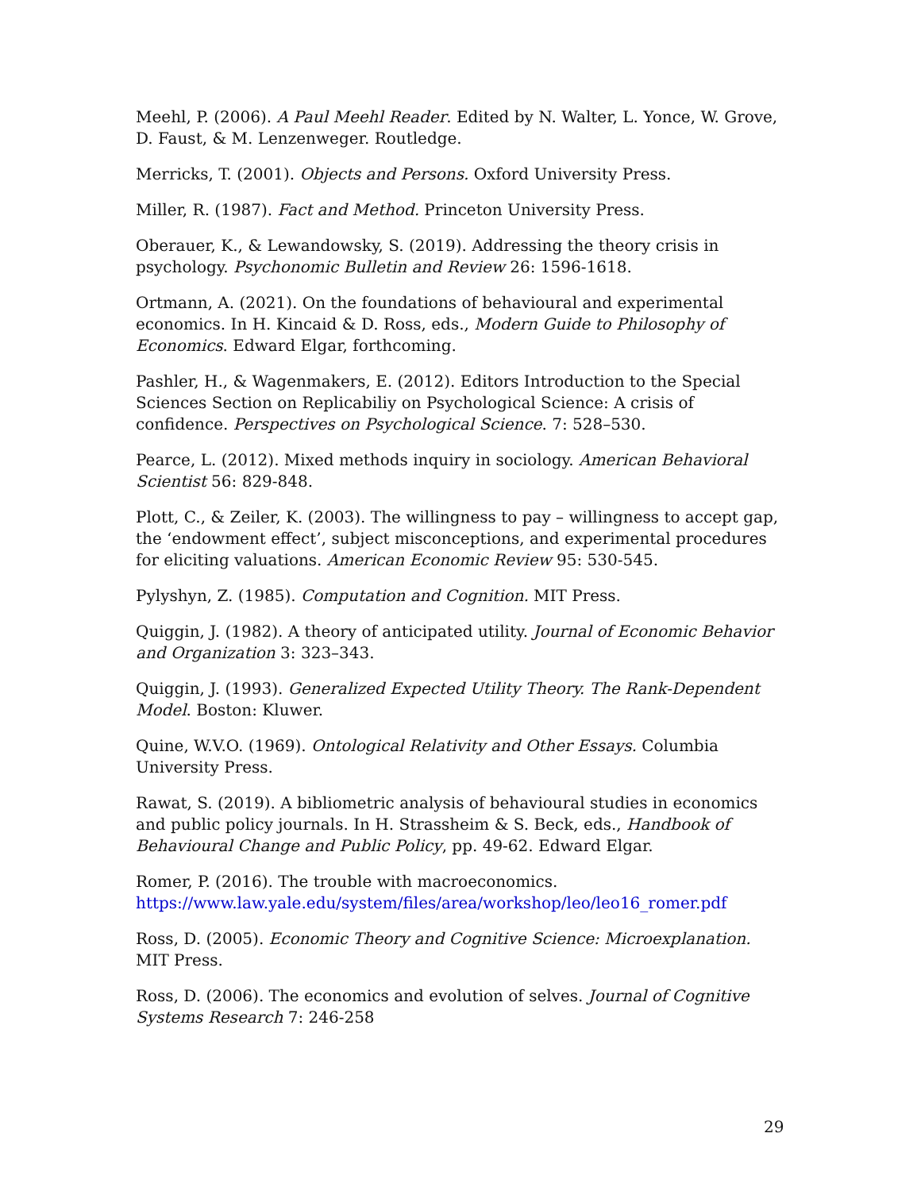Meehl, P. (2006). A Paul Meehl Reader. Edited by N. Walter, L. Yonce, W. Grove, D. Faust, & M. Lenzenweger. Routledge.
Merricks, T. (2001). Objects and Persons. Oxford University Press.
Miller, R. (1987). Fact and Method. Princeton University Press.
Oberauer, K., & Lewandowsky, S. (2019). Addressing the theory crisis in psychology. Psychonomic Bulletin and Review 26: 1596-1618.
Ortmann, A. (2021). On the foundations of behavioural and experimental economics. In H. Kincaid & D. Ross, eds., Modern Guide to Philosophy of Economics. Edward Elgar, forthcoming.
Pashler, H., & Wagenmakers, E. (2012). Editors Introduction to the Special Sciences Section on Replicabiliy on Psychological Science: A crisis of confidence. Perspectives on Psychological Science. 7: 528–530.
Pearce, L. (2012). Mixed methods inquiry in sociology. American Behavioral Scientist 56: 829-848.
Plott, C., & Zeiler, K. (2003). The willingness to pay – willingness to accept gap, the ‘endowment effect’, subject misconceptions, and experimental procedures for eliciting valuations. American Economic Review 95: 530-545.
Pylyshyn, Z. (1985). Computation and Cognition. MIT Press.
Quiggin, J. (1982). A theory of anticipated utility. Journal of Economic Behavior and Organization 3: 323–343.
Quiggin, J. (1993). Generalized Expected Utility Theory. The Rank-Dependent Model. Boston: Kluwer.
Quine, W.V.O. (1969). Ontological Relativity and Other Essays. Columbia University Press.
Rawat, S. (2019). A bibliometric analysis of behavioural studies in economics and public policy journals. In H. Strassheim & S. Beck, eds., Handbook of Behavioural Change and Public Policy, pp. 49-62. Edward Elgar.
Romer, P. (2016). The trouble with macroeconomics. https://www.law.yale.edu/system/files/area/workshop/leo/leo16_romer.pdf
Ross, D. (2005). Economic Theory and Cognitive Science: Microexplanation. MIT Press.
Ross, D. (2006). The economics and evolution of selves. Journal of Cognitive Systems Research 7: 246-258
29